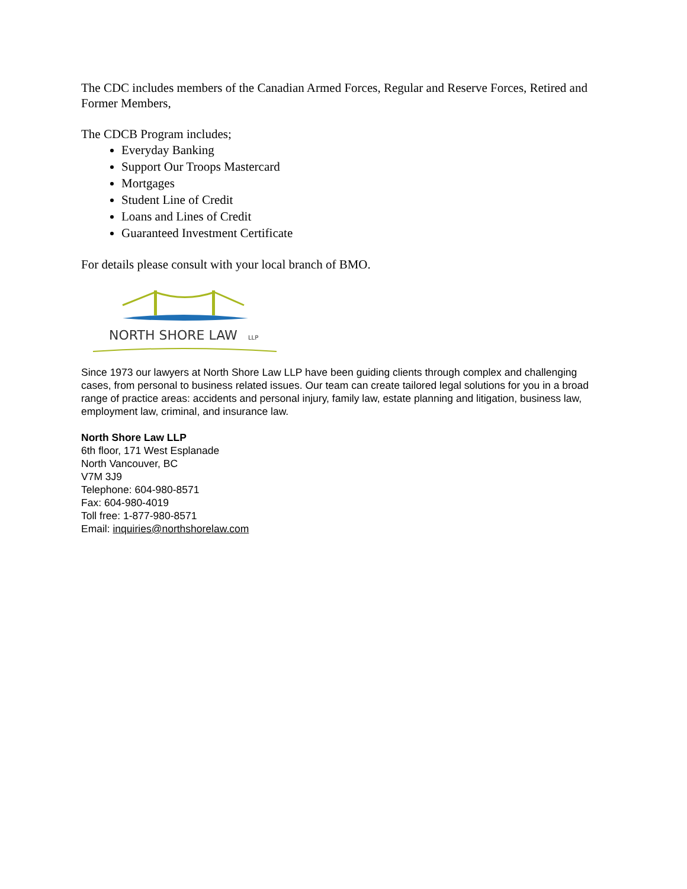The CDC includes members of the Canadian Armed Forces, Regular and Reserve Forces, Retired and Former Members,
The CDCB Program includes;
Everyday Banking
Support Our Troops Mastercard
Mortgages
Student Line of Credit
Loans and Lines of Credit
Guaranteed Investment Certificate
For details please consult with your local branch of BMO.
NORTH SHORE LAW
LLP
Since 1973 our lawyers at North Shore Law LLP have been guiding clients through complex and challenging cases, from personal to business related issues. Our team can create tailored legal solutions for you in a broad range of practice areas: accidents and personal injury, family law, estate planning and litigation, business law, employment law, criminal, and insurance law.
North Shore Law LLP
6th floor, 171 West Esplanade
North Vancouver, BC
V7M 3J9
Telephone: 604-980-8571
Fax: 604-980-4019
Toll free: 1-877-980-8571
Email: inquiries@northshorelaw.com